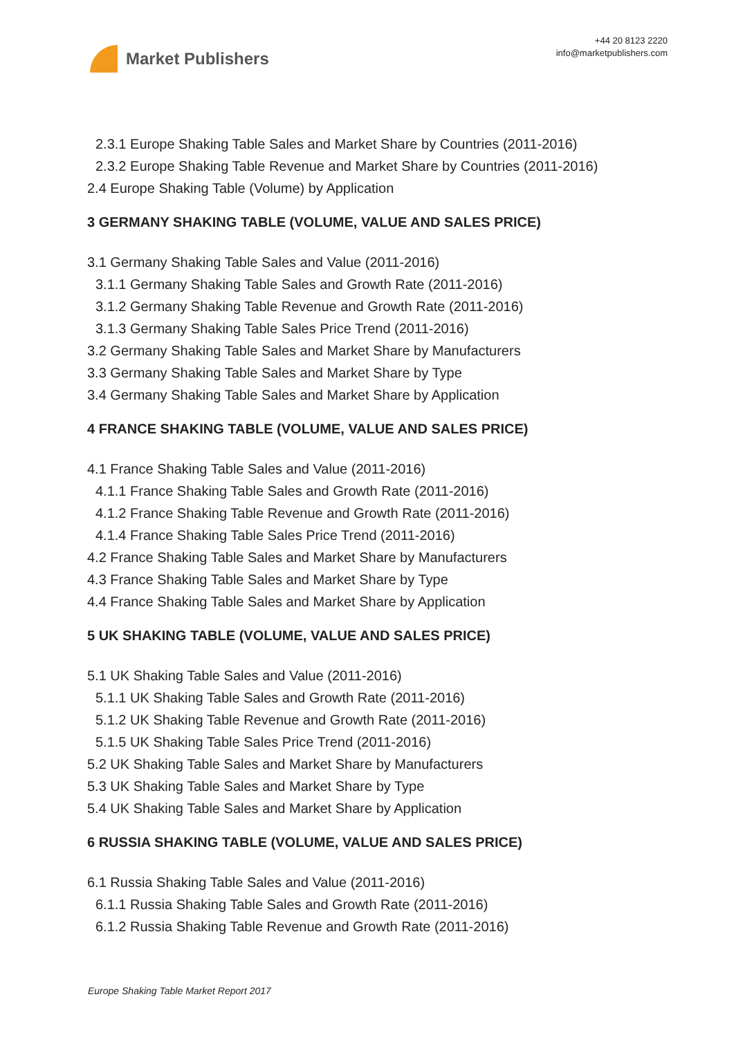Market Publishers
+44 20 8123 2220
info@marketpublishers.com
2.3.1 Europe Shaking Table Sales and Market Share by Countries (2011-2016)
2.3.2 Europe Shaking Table Revenue and Market Share by Countries (2011-2016)
2.4 Europe Shaking Table (Volume) by Application
3 GERMANY SHAKING TABLE (VOLUME, VALUE AND SALES PRICE)
3.1 Germany Shaking Table Sales and Value (2011-2016)
3.1.1 Germany Shaking Table Sales and Growth Rate (2011-2016)
3.1.2 Germany Shaking Table Revenue and Growth Rate (2011-2016)
3.1.3 Germany Shaking Table Sales Price Trend (2011-2016)
3.2 Germany Shaking Table Sales and Market Share by Manufacturers
3.3 Germany Shaking Table Sales and Market Share by Type
3.4 Germany Shaking Table Sales and Market Share by Application
4 FRANCE SHAKING TABLE (VOLUME, VALUE AND SALES PRICE)
4.1 France Shaking Table Sales and Value (2011-2016)
4.1.1 France Shaking Table Sales and Growth Rate (2011-2016)
4.1.2 France Shaking Table Revenue and Growth Rate (2011-2016)
4.1.4 France Shaking Table Sales Price Trend (2011-2016)
4.2 France Shaking Table Sales and Market Share by Manufacturers
4.3 France Shaking Table Sales and Market Share by Type
4.4 France Shaking Table Sales and Market Share by Application
5 UK SHAKING TABLE (VOLUME, VALUE AND SALES PRICE)
5.1 UK Shaking Table Sales and Value (2011-2016)
5.1.1 UK Shaking Table Sales and Growth Rate (2011-2016)
5.1.2 UK Shaking Table Revenue and Growth Rate (2011-2016)
5.1.5 UK Shaking Table Sales Price Trend (2011-2016)
5.2 UK Shaking Table Sales and Market Share by Manufacturers
5.3 UK Shaking Table Sales and Market Share by Type
5.4 UK Shaking Table Sales and Market Share by Application
6 RUSSIA SHAKING TABLE (VOLUME, VALUE AND SALES PRICE)
6.1 Russia Shaking Table Sales and Value (2011-2016)
6.1.1 Russia Shaking Table Sales and Growth Rate (2011-2016)
6.1.2 Russia Shaking Table Revenue and Growth Rate (2011-2016)
Europe Shaking Table Market Report 2017